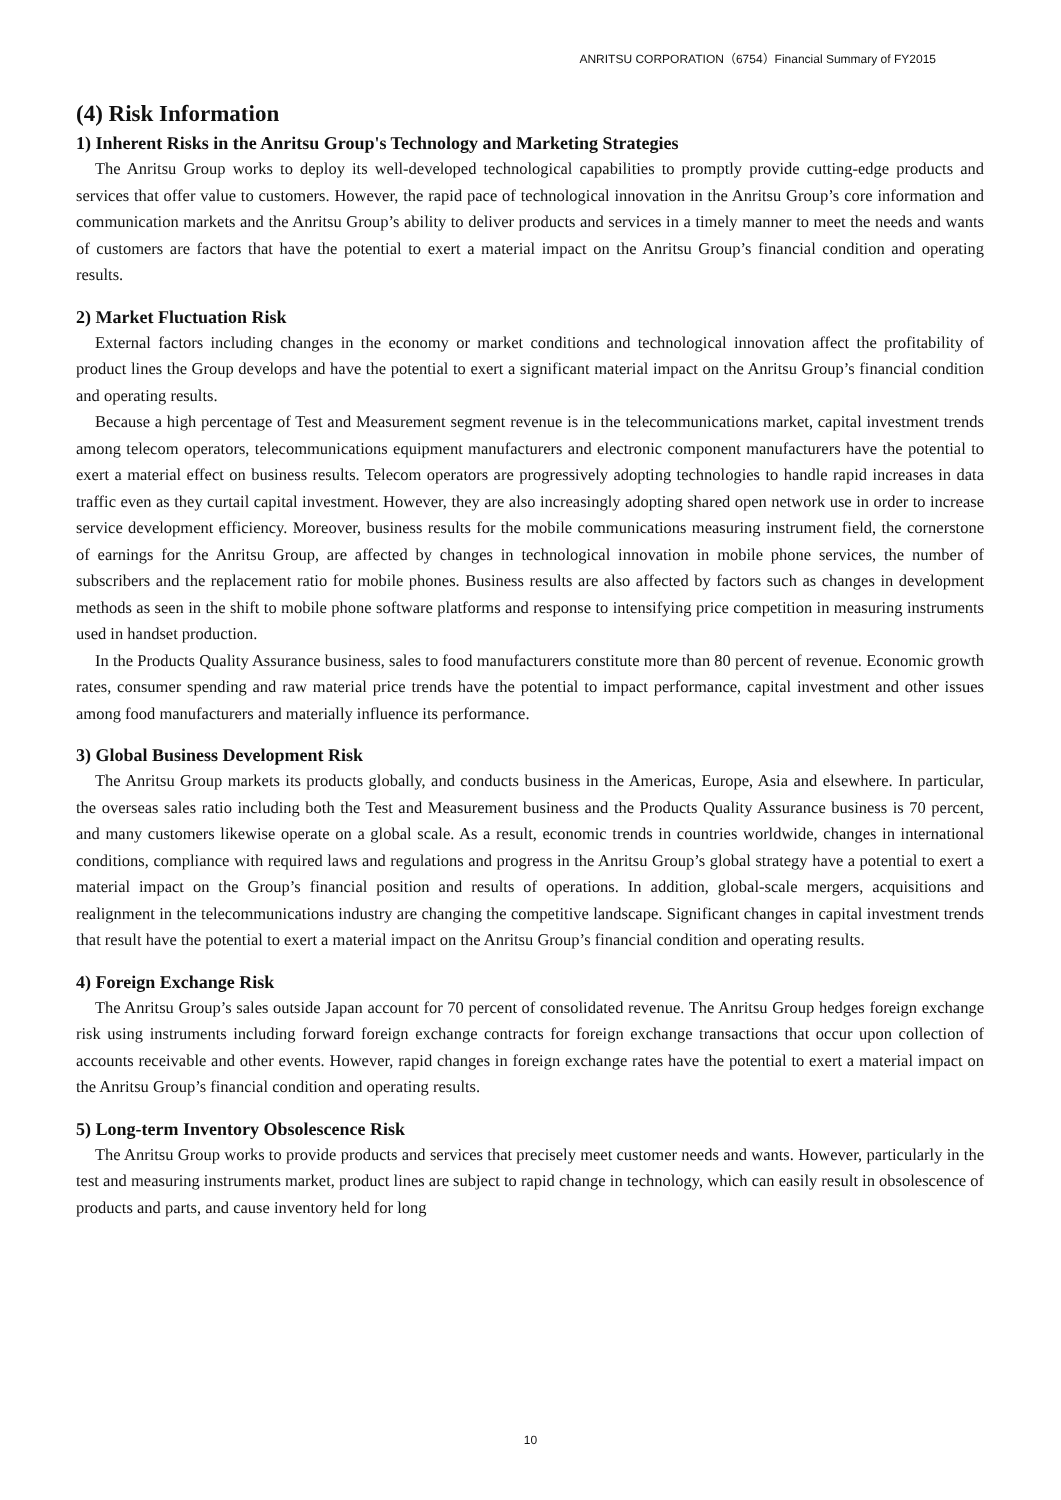ANRITSU CORPORATION（6754）Financial Summary of FY2015
(4) Risk Information
1) Inherent Risks in the Anritsu Group's Technology and Marketing Strategies
The Anritsu Group works to deploy its well-developed technological capabilities to promptly provide cutting-edge products and services that offer value to customers. However, the rapid pace of technological innovation in the Anritsu Group’s core information and communication markets and the Anritsu Group’s ability to deliver products and services in a timely manner to meet the needs and wants of customers are factors that have the potential to exert a material impact on the Anritsu Group’s financial condition and operating results.
2) Market Fluctuation Risk
External factors including changes in the economy or market conditions and technological innovation affect the profitability of product lines the Group develops and have the potential to exert a significant material impact on the Anritsu Group’s financial condition and operating results.
Because a high percentage of Test and Measurement segment revenue is in the telecommunications market, capital investment trends among telecom operators, telecommunications equipment manufacturers and electronic component manufacturers have the potential to exert a material effect on business results. Telecom operators are progressively adopting technologies to handle rapid increases in data traffic even as they curtail capital investment. However, they are also increasingly adopting shared open network use in order to increase service development efficiency. Moreover, business results for the mobile communications measuring instrument field, the cornerstone of earnings for the Anritsu Group, are affected by changes in technological innovation in mobile phone services, the number of subscribers and the replacement ratio for mobile phones. Business results are also affected by factors such as changes in development methods as seen in the shift to mobile phone software platforms and response to intensifying price competition in measuring instruments used in handset production.
In the Products Quality Assurance business, sales to food manufacturers constitute more than 80 percent of revenue. Economic growth rates, consumer spending and raw material price trends have the potential to impact performance, capital investment and other issues among food manufacturers and materially influence its performance.
3) Global Business Development Risk
The Anritsu Group markets its products globally, and conducts business in the Americas, Europe, Asia and elsewhere. In particular, the overseas sales ratio including both the Test and Measurement business and the Products Quality Assurance business is 70 percent, and many customers likewise operate on a global scale. As a result, economic trends in countries worldwide, changes in international conditions, compliance with required laws and regulations and progress in the Anritsu Group’s global strategy have a potential to exert a material impact on the Group’s financial position and results of operations. In addition, global-scale mergers, acquisitions and realignment in the telecommunications industry are changing the competitive landscape. Significant changes in capital investment trends that result have the potential to exert a material impact on the Anritsu Group’s financial condition and operating results.
4) Foreign Exchange Risk
The Anritsu Group’s sales outside Japan account for 70 percent of consolidated revenue. The Anritsu Group hedges foreign exchange risk using instruments including forward foreign exchange contracts for foreign exchange transactions that occur upon collection of accounts receivable and other events. However, rapid changes in foreign exchange rates have the potential to exert a material impact on the Anritsu Group’s financial condition and operating results.
5) Long-term Inventory Obsolescence Risk
The Anritsu Group works to provide products and services that precisely meet customer needs and wants. However, particularly in the test and measuring instruments market, product lines are subject to rapid change in technology, which can easily result in obsolescence of products and parts, and cause inventory held for long
10